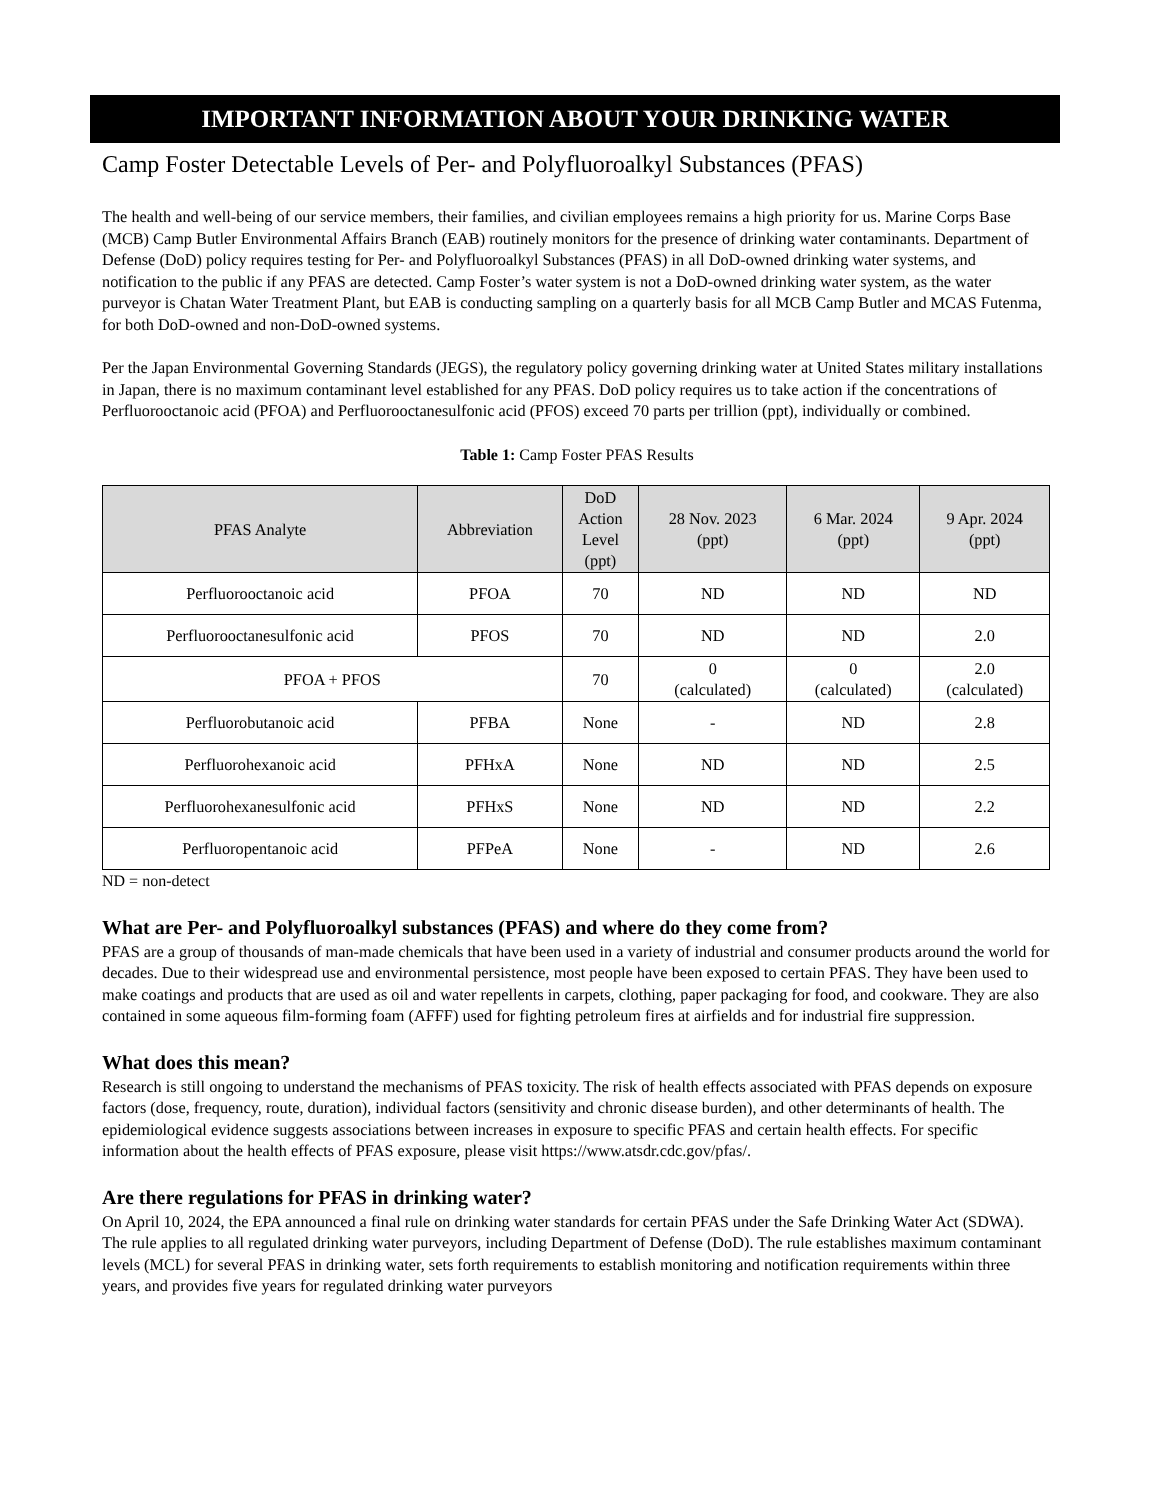IMPORTANT INFORMATION ABOUT YOUR DRINKING WATER
Camp Foster Detectable Levels of Per- and Polyfluoroalkyl Substances (PFAS)
The health and well-being of our service members, their families, and civilian employees remains a high priority for us. Marine Corps Base (MCB) Camp Butler Environmental Affairs Branch (EAB) routinely monitors for the presence of drinking water contaminants. Department of Defense (DoD) policy requires testing for Per- and Polyfluoroalkyl Substances (PFAS) in all DoD-owned drinking water systems, and notification to the public if any PFAS are detected. Camp Foster’s water system is not a DoD-owned drinking water system, as the water purveyor is Chatan Water Treatment Plant, but EAB is conducting sampling on a quarterly basis for all MCB Camp Butler and MCAS Futenma, for both DoD-owned and non-DoD-owned systems.
Per the Japan Environmental Governing Standards (JEGS), the regulatory policy governing drinking water at United States military installations in Japan, there is no maximum contaminant level established for any PFAS. DoD policy requires us to take action if the concentrations of Perfluorooctanoic acid (PFOA) and Perfluorooctanesulfonic acid (PFOS) exceed 70 parts per trillion (ppt), individually or combined.
Table 1: Camp Foster PFAS Results
| PFAS Analyte | Abbreviation | DoD Action Level (ppt) | 28 Nov. 2023 (ppt) | 6 Mar. 2024 (ppt) | 9 Apr. 2024 (ppt) |
| --- | --- | --- | --- | --- | --- |
| Perfluorooctanoic acid | PFOA | 70 | ND | ND | ND |
| Perfluorooctanesulfonic acid | PFOS | 70 | ND | ND | 2.0 |
| PFOA + PFOS | | 70 | 0 (calculated) | 0 (calculated) | 2.0 (calculated) |
| Perfluorobutanoic acid | PFBA | None | - | ND | 2.8 |
| Perfluorohexanoic acid | PFHxA | None | ND | ND | 2.5 |
| Perfluorohexanesulfonic acid | PFHxS | None | ND | ND | 2.2 |
| Perfluoropentanoic acid | PFPeA | None | - | ND | 2.6 |
ND = non-detect
What are Per- and Polyfluoroalkyl substances (PFAS) and where do they come from?
PFAS are a group of thousands of man-made chemicals that have been used in a variety of industrial and consumer products around the world for decades. Due to their widespread use and environmental persistence, most people have been exposed to certain PFAS. They have been used to make coatings and products that are used as oil and water repellents in carpets, clothing, paper packaging for food, and cookware. They are also contained in some aqueous film-forming foam (AFFF) used for fighting petroleum fires at airfields and for industrial fire suppression.
What does this mean?
Research is still ongoing to understand the mechanisms of PFAS toxicity. The risk of health effects associated with PFAS depends on exposure factors (dose, frequency, route, duration), individual factors (sensitivity and chronic disease burden), and other determinants of health. The epidemiological evidence suggests associations between increases in exposure to specific PFAS and certain health effects. For specific information about the health effects of PFAS exposure, please visit https://www.atsdr.cdc.gov/pfas/.
Are there regulations for PFAS in drinking water?
On April 10, 2024, the EPA announced a final rule on drinking water standards for certain PFAS under the Safe Drinking Water Act (SDWA). The rule applies to all regulated drinking water purveyors, including Department of Defense (DoD). The rule establishes maximum contaminant levels (MCL) for several PFAS in drinking water, sets forth requirements to establish monitoring and notification requirements within three years, and provides five years for regulated drinking water purveyors